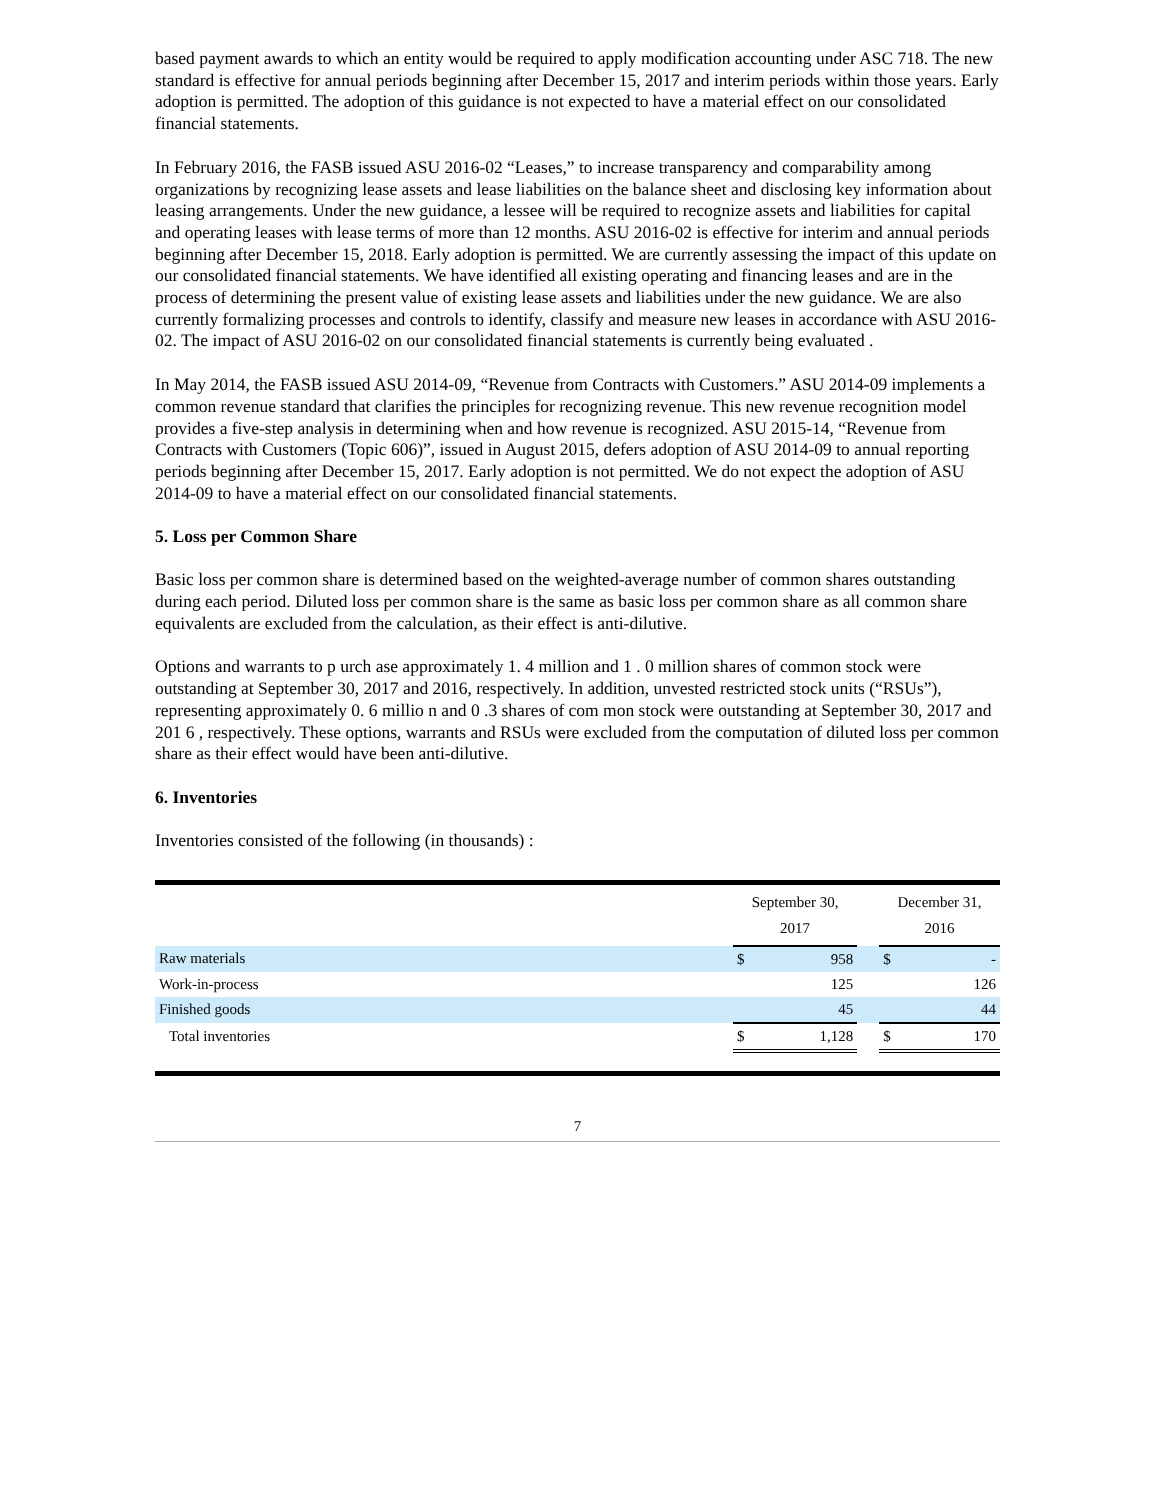based payment awards to which an entity would be required to apply modification accounting under ASC 718. The new standard is effective for annual periods beginning after December 15, 2017 and interim periods within those years. Early adoption is permitted. The adoption of this guidance is not expected to have a material effect on our consolidated financial statements.
In February 2016, the FASB issued ASU 2016-02 “Leases,” to increase transparency and comparability among organizations by recognizing lease assets and lease liabilities on the balance sheet and disclosing key information about leasing arrangements. Under the new guidance, a lessee will be required to recognize assets and liabilities for capital and operating leases with lease terms of more than 12 months. ASU 2016-02 is effective for interim and annual periods beginning after December 15, 2018. Early adoption is permitted. We are currently assessing the impact of this update on our consolidated financial statements. We have identified all existing operating and financing leases and are in the process of determining the present value of existing lease assets and liabilities under the new guidance. We are also currently formalizing processes and controls to identify, classify and measure new leases in accordance with ASU 2016-02. The impact of ASU 2016-02 on our consolidated financial statements is currently being evaluated .
In May 2014, the FASB issued ASU 2014-09, “Revenue from Contracts with Customers.” ASU 2014-09 implements a common revenue standard that clarifies the principles for recognizing revenue. This new revenue recognition model provides a five-step analysis in determining when and how revenue is recognized. ASU 2015-14, “Revenue from Contracts with Customers (Topic 606)”, issued in August 2015, defers adoption of ASU 2014-09 to annual reporting periods beginning after December 15, 2017. Early adoption is not permitted. We do not expect the adoption of ASU 2014-09 to have a material effect on our consolidated financial statements.
5. Loss per Common Share
Basic loss per common share is determined based on the weighted-average number of common shares outstanding during each period. Diluted loss per common share is the same as basic loss per common share as all common share equivalents are excluded from the calculation, as their effect is anti-dilutive.
Options and warrants to p urch ase approximately 1. 4 million and 1 . 0 million shares of common stock were outstanding at September 30, 2017 and 2016, respectively. In addition, unvested restricted stock units (“RSUs”), representing approximately 0. 6 millio n and 0 .3 shares of com mon stock were outstanding at September 30, 2017 and 201 6 , respectively. These options, warrants and RSUs were excluded from the computation of diluted loss per common share as their effect would have been anti-dilutive.
6. Inventories
Inventories consisted of the following (in thousands) :
| | September 30, 2017 | | | December 31, 2016 | |
| --- | --- | --- | --- | --- | --- |
| Raw materials | $ | 958 | | $ | - |
| Work-in-process | | 125 | | | 126 |
| Finished goods | | 45 | | | 44 |
| Total inventories | $ | 1,128 | | $ | 170 |
7